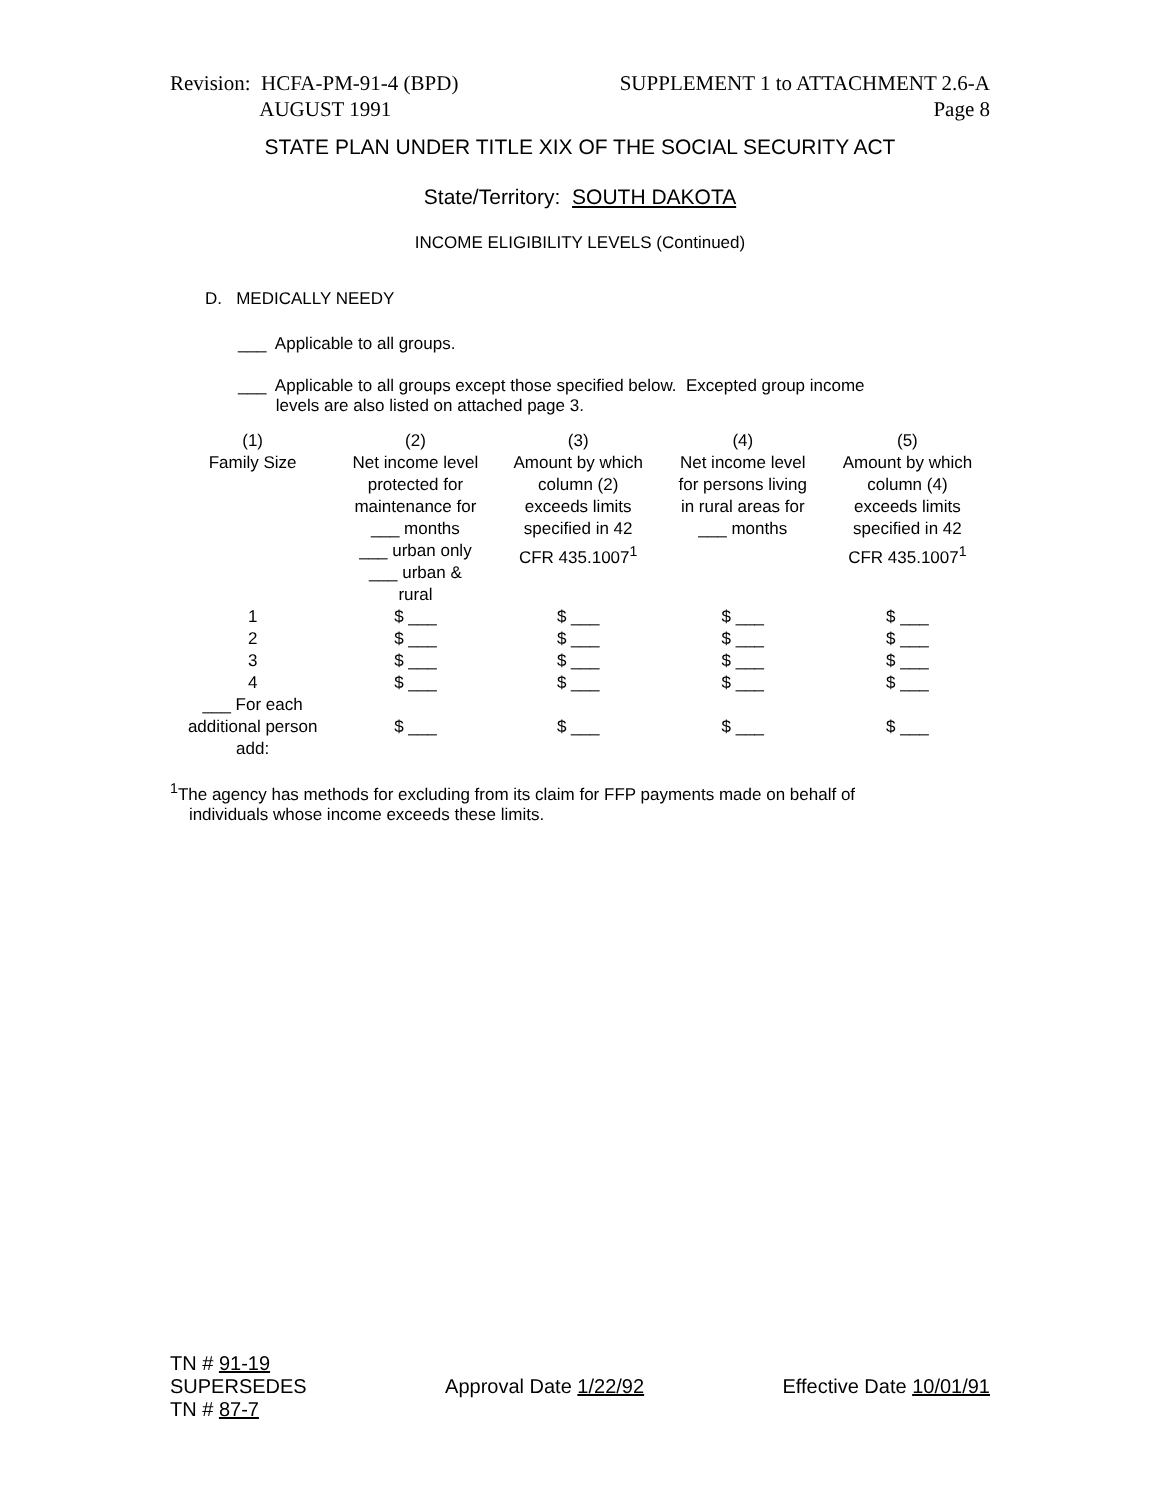Revision: HCFA-PM-91-4 (BPD)
AUGUST 1991
SUPPLEMENT 1 to ATTACHMENT 2.6-A
Page 8
STATE PLAN UNDER TITLE XIX OF THE SOCIAL SECURITY ACT
State/Territory: SOUTH DAKOTA
INCOME ELIGIBILITY LEVELS (Continued)
D. MEDICALLY NEEDY
___ Applicable to all groups.
___ Applicable to all groups except those specified below. Excepted group income
levels are also listed on attached page 3.
| (1) Family Size | (2) Net income level protected for maintenance for ___ months ___ urban only ___ urban & rural | (3) Amount by which column (2) exceeds limits specified in 42 CFR 435.1007<sup>1</sup> | (4) Net income level for persons living in rural areas for ___ months | (5) Amount by which column (4) exceeds limits specified in 42 CFR 435.1007<sup>1</sup> |
| 1 | $ ___ | $ ___ | $ ___ | $ ___ |
| 2 | $ ___ | $ ___ | $ ___ | $ ___ |
| 3 | $ ___ | $ ___ | $ ___ | $ ___ |
| 4 | $ ___ | $ ___ | $ ___ | $ ___ |
| ___ For each additional person add: | $ ___ | $ ___ | $ ___ | $ ___ |
<sup>1</sup> The agency has methods for excluding from its claim for FFP payments made on behalf of
individuals whose income exceeds these limits.
TN # 91-19
SUPERSEDES
TN # 87-7
Approval Date 1/22/92 Effective Date 10/01/91